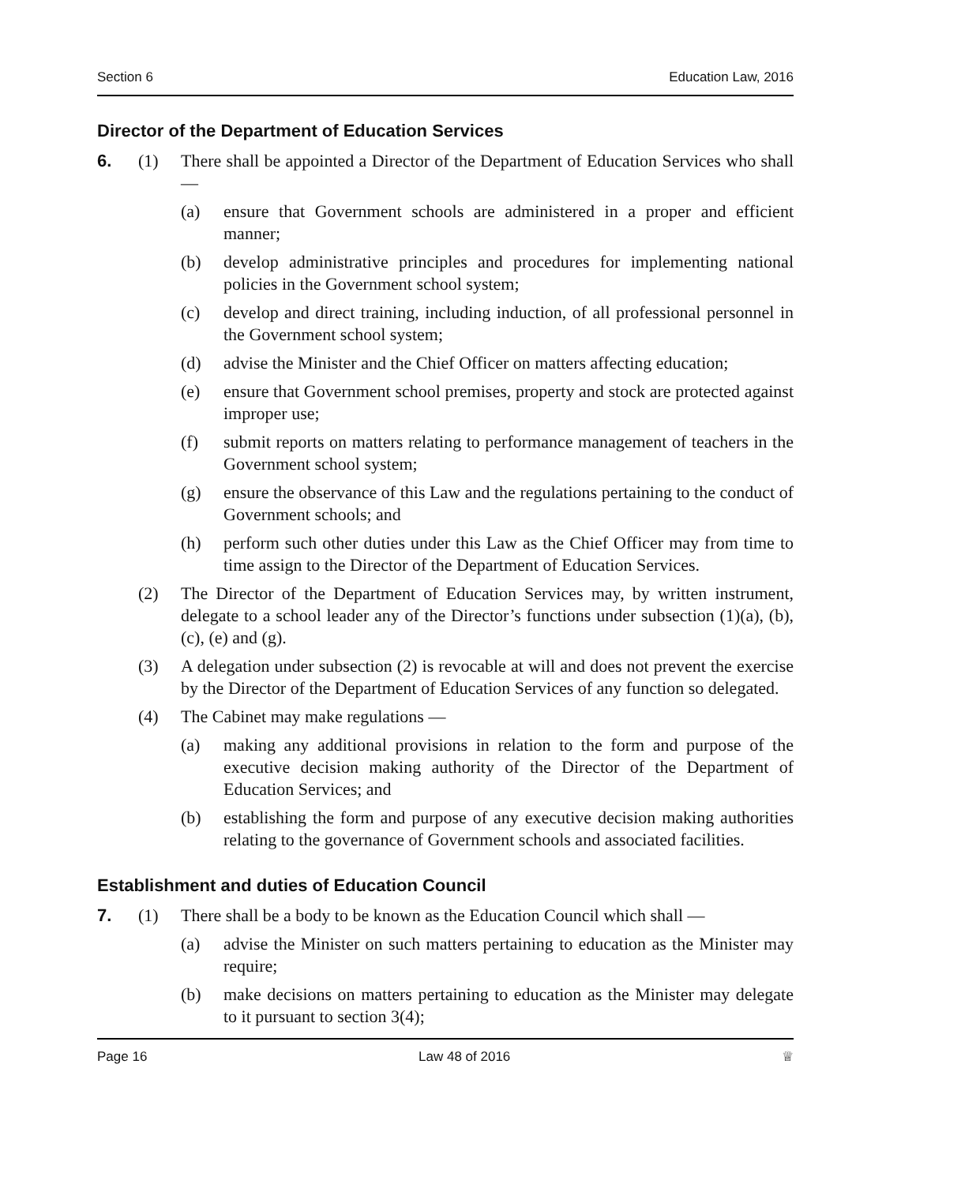Section 6 Education Law, 2016
Director of the Department of Education Services
6. (1) There shall be appointed a Director of the Department of Education Services who shall —
(a) ensure that Government schools are administered in a proper and efficient manner;
(b) develop administrative principles and procedures for implementing national policies in the Government school system;
(c) develop and direct training, including induction, of all professional personnel in the Government school system;
(d) advise the Minister and the Chief Officer on matters affecting education;
(e) ensure that Government school premises, property and stock are protected against improper use;
(f) submit reports on matters relating to performance management of teachers in the Government school system;
(g) ensure the observance of this Law and the regulations pertaining to the conduct of Government schools; and
(h) perform such other duties under this Law as the Chief Officer may from time to time assign to the Director of the Department of Education Services.
(2) The Director of the Department of Education Services may, by written instrument, delegate to a school leader any of the Director’s functions under subsection (1)(a), (b), (c), (e) and (g).
(3) A delegation under subsection (2) is revocable at will and does not prevent the exercise by the Director of the Department of Education Services of any function so delegated.
(4) The Cabinet may make regulations —
(a) making any additional provisions in relation to the form and purpose of the executive decision making authority of the Director of the Department of Education Services; and
(b) establishing the form and purpose of any executive decision making authorities relating to the governance of Government schools and associated facilities.
Establishment and duties of Education Council
7. (1) There shall be a body to be known as the Education Council which shall —
(a) advise the Minister on such matters pertaining to education as the Minister may require;
(b) make decisions on matters pertaining to education as the Minister may delegate to it pursuant to section 3(4);
Page 16 Law 48 of 2016 ♕